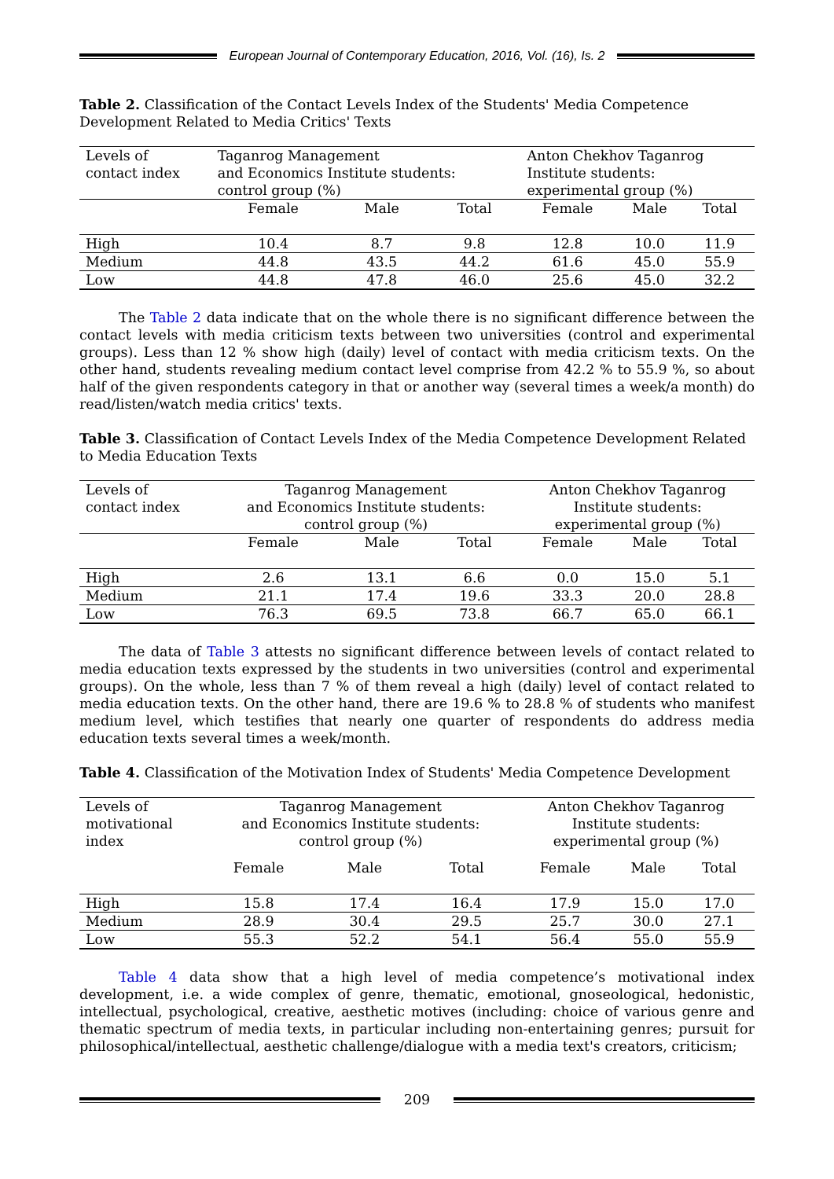European Journal of Contemporary Education, 2016, Vol. (16), Is. 2
Table 2. Classification of the Contact Levels Index of the Students' Media Competence Development Related to Media Critics' Texts
| Levels of contact index | Taganrog Management and Economics Institute students: control group (%) | | | Anton Chekhov Taganrog Institute students: experimental group (%) | | |
| | Female | Male | Total | Female | Male | Total |
| High | 10.4 | 8.7 | 9.8 | 12.8 | 10.0 | 11.9 |
| Medium | 44.8 | 43.5 | 44.2 | 61.6 | 45.0 | 55.9 |
| Low | 44.8 | 47.8 | 46.0 | 25.6 | 45.0 | 32.2 |
The Table 2 data indicate that on the whole there is no significant difference between the contact levels with media criticism texts between two universities (control and experimental groups). Less than 12 % show high (daily) level of contact with media criticism texts. On the other hand, students revealing medium contact level comprise from 42.2 % to 55.9 %, so about half of the given respondents category in that or another way (several times a week/a month) do read/listen/watch media critics' texts.
Table 3. Classification of Contact Levels Index of the Media Competence Development Related to Media Education Texts
| Levels of contact index | Taganrog Management and Economics Institute students: control group (%) | | | Anton Chekhov Taganrog Institute students: experimental group (%) | | |
| | Female | Male | Total | Female | Male | Total |
| High | 2.6 | 13.1 | 6.6 | 0.0 | 15.0 | 5.1 |
| Medium | 21.1 | 17.4 | 19.6 | 33.3 | 20.0 | 28.8 |
| Low | 76.3 | 69.5 | 73.8 | 66.7 | 65.0 | 66.1 |
The data of Table 3 attests no significant difference between levels of contact related to media education texts expressed by the students in two universities (control and experimental groups). On the whole, less than 7 % of them reveal a high (daily) level of contact related to media education texts. On the other hand, there are 19.6 % to 28.8 % of students who manifest medium level, which testifies that nearly one quarter of respondents do address media education texts several times a week/month.
Table 4. Classification of the Motivation Index of Students' Media Competence Development
| Levels of motivational index | Taganrog Management and Economics Institute students: control group (%) | | | Anton Chekhov Taganrog Institute students: experimental group (%) | | |
| | Female | Male | Total | Female | Male | Total |
| High | 15.8 | 17.4 | 16.4 | 17.9 | 15.0 | 17.0 |
| Medium | 28.9 | 30.4 | 29.5 | 25.7 | 30.0 | 27.1 |
| Low | 55.3 | 52.2 | 54.1 | 56.4 | 55.0 | 55.9 |
Table 4 data show that a high level of media competence’s motivational index development, i.e. a wide complex of genre, thematic, emotional, gnoseological, hedonistic, intellectual, psychological, creative, aesthetic motives (including: choice of various genre and thematic spectrum of media texts, in particular including non-entertaining genres; pursuit for philosophical/intellectual, aesthetic challenge/dialogue with a media text's creators, criticism;
209